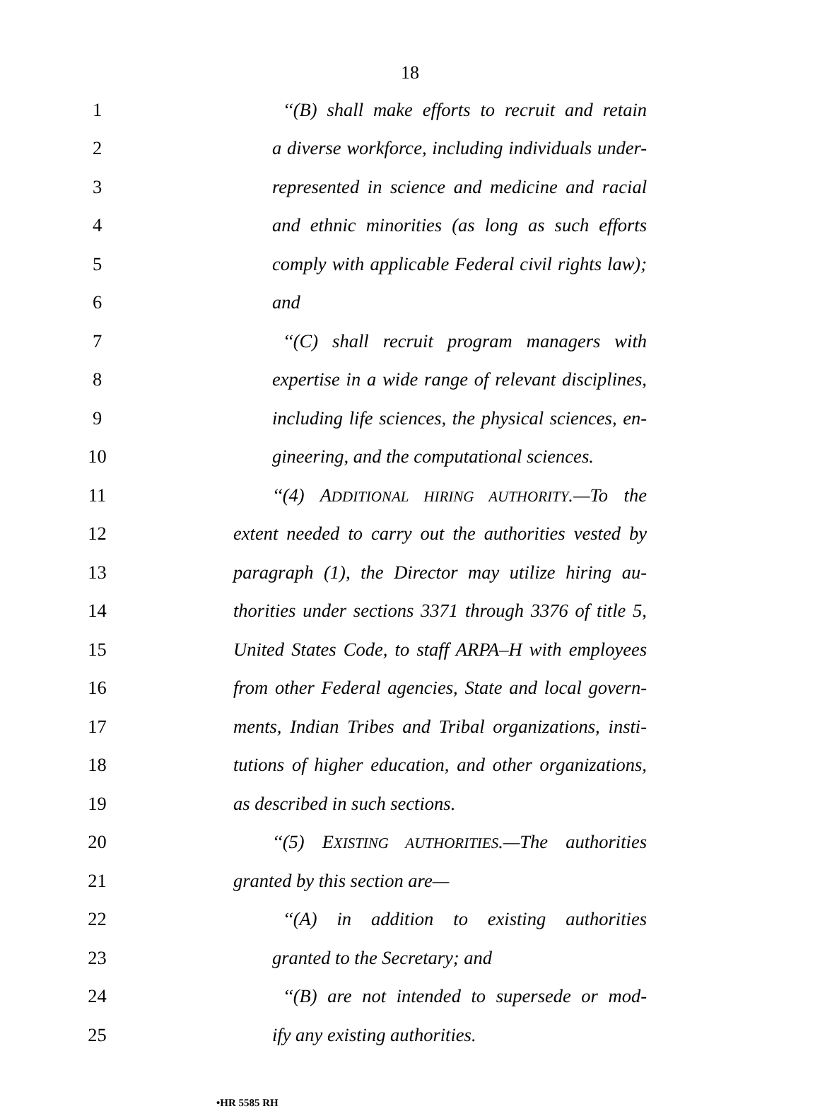18
1 ‘‘(B) shall make efforts to recruit and retain
2 a diverse workforce, including individuals under-
3 represented in science and medicine and racial
4 and ethnic minorities (as long as such efforts
5 comply with applicable Federal civil rights law);
6 and
7 ‘‘(C) shall recruit program managers with
8 expertise in a wide range of relevant disciplines,
9 including life sciences, the physical sciences, en-
10 gineering, and the computational sciences.
11 ‘‘(4) ADDITIONAL HIRING AUTHORITY.—To the
12 extent needed to carry out the authorities vested by
13 paragraph (1), the Director may utilize hiring au-
14 thorities under sections 3371 through 3376 of title 5,
15 United States Code, to staff ARPA–H with employees
16 from other Federal agencies, State and local govern-
17 ments, Indian Tribes and Tribal organizations, insti-
18 tutions of higher education, and other organizations,
19 as described in such sections.
20 ‘‘(5) EXISTING AUTHORITIES.—The authorities
21 granted by this section are—
22 ‘‘(A) in addition to existing authorities
23 granted to the Secretary; and
24 ‘‘(B) are not intended to supersede or mod-
25 ify any existing authorities.
•HR 5585 RH